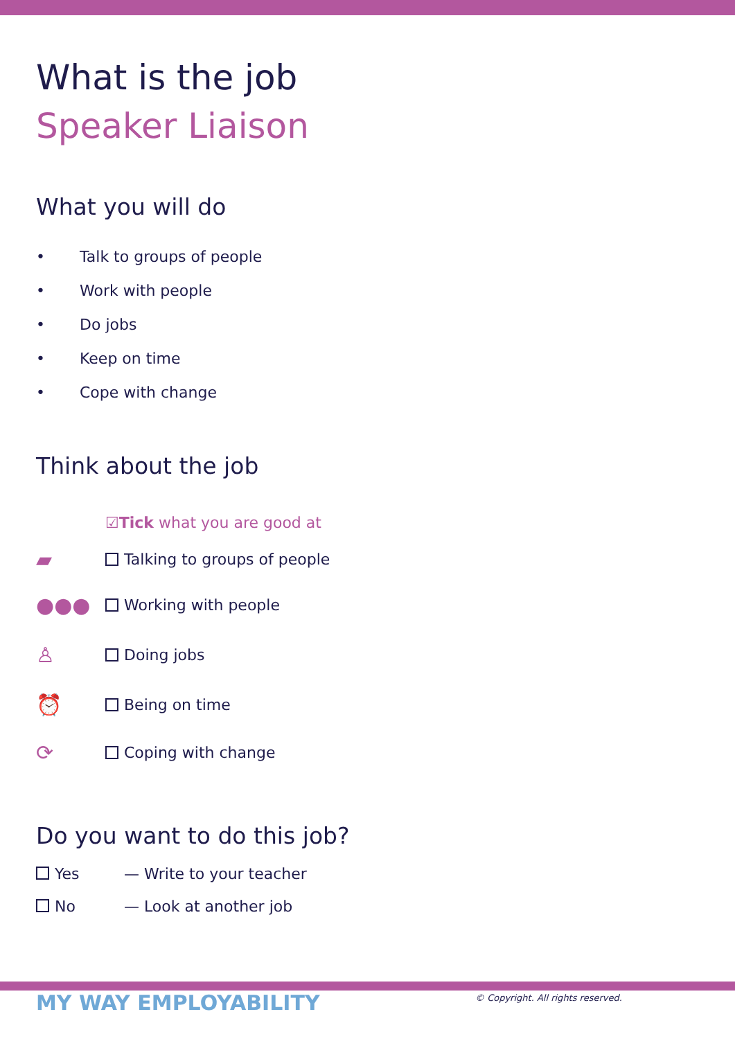What is the job
Speaker Liaison
What you will do
• Talk to groups of people
• Work with people
• Do jobs
• Keep on time
• Cope with change
Think about the job
☑ Tick what you are good at
▰ Talking to groups of people
●●● Working with people
♙ Doing jobs
⏰ Being on time
⟳ Coping with change
Do you want to do this job?
Yes — Write to your teacher
No — Look at another job
MY WAY EMPLOYABILITY
© Copyright. All rights reserved.